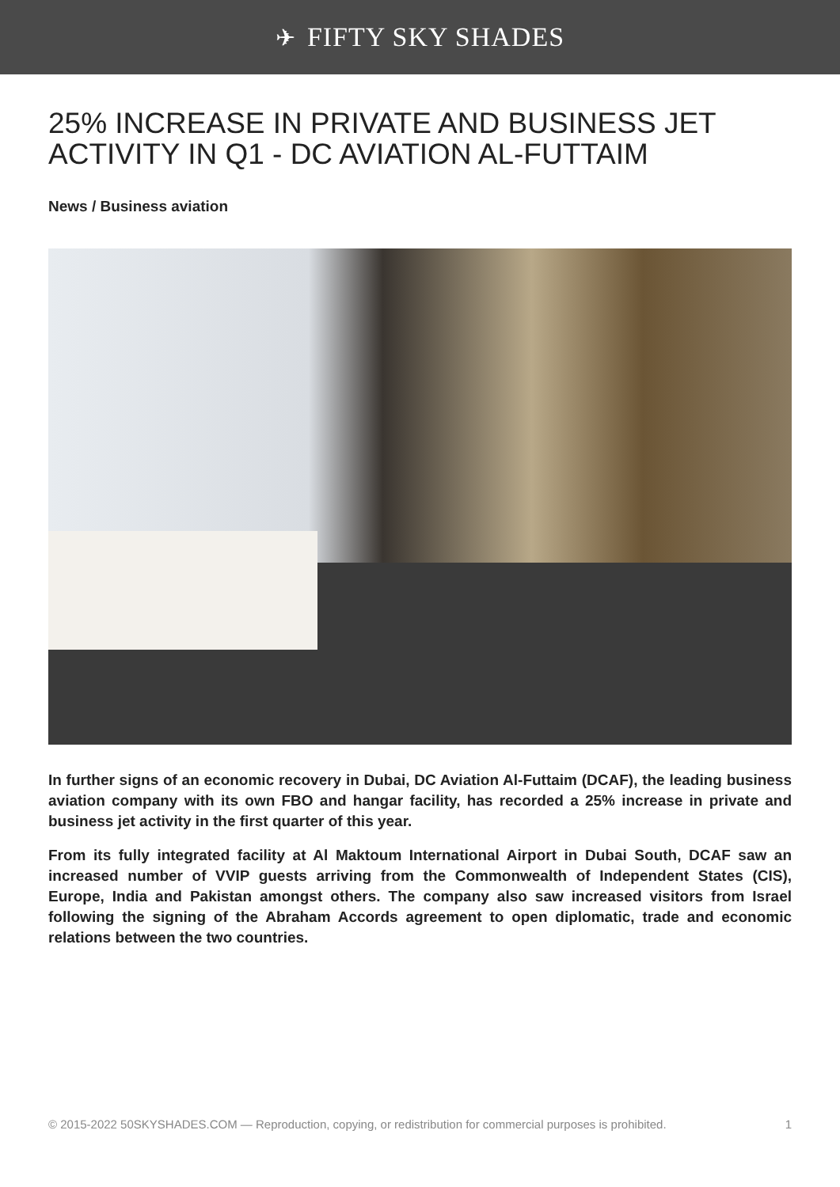✈ FIFTY SKY SHADES
25% INCREASE IN PRIVATE AND BUSINESS JET ACTIVITY IN Q1 - DC AVIATION AL-FUTTAIM
News / Business aviation
In further signs of an economic recovery in Dubai, DC Aviation Al-Futtaim (DCAF), the leading business aviation company with its own FBO and hangar facility, has recorded a 25% increase in private and business jet activity in the first quarter of this year.
From its fully integrated facility at Al Maktoum International Airport in Dubai South, DCAF saw an increased number of VVIP guests arriving from the Commonwealth of Independent States (CIS), Europe, India and Pakistan amongst others. The company also saw increased visitors from Israel following the signing of the Abraham Accords agreement to open diplomatic, trade and economic relations between the two countries.
© 2015-2022 50SKYSHADES.COM — Reproduction, copying, or redistribution for commercial purposes is prohibited. 1